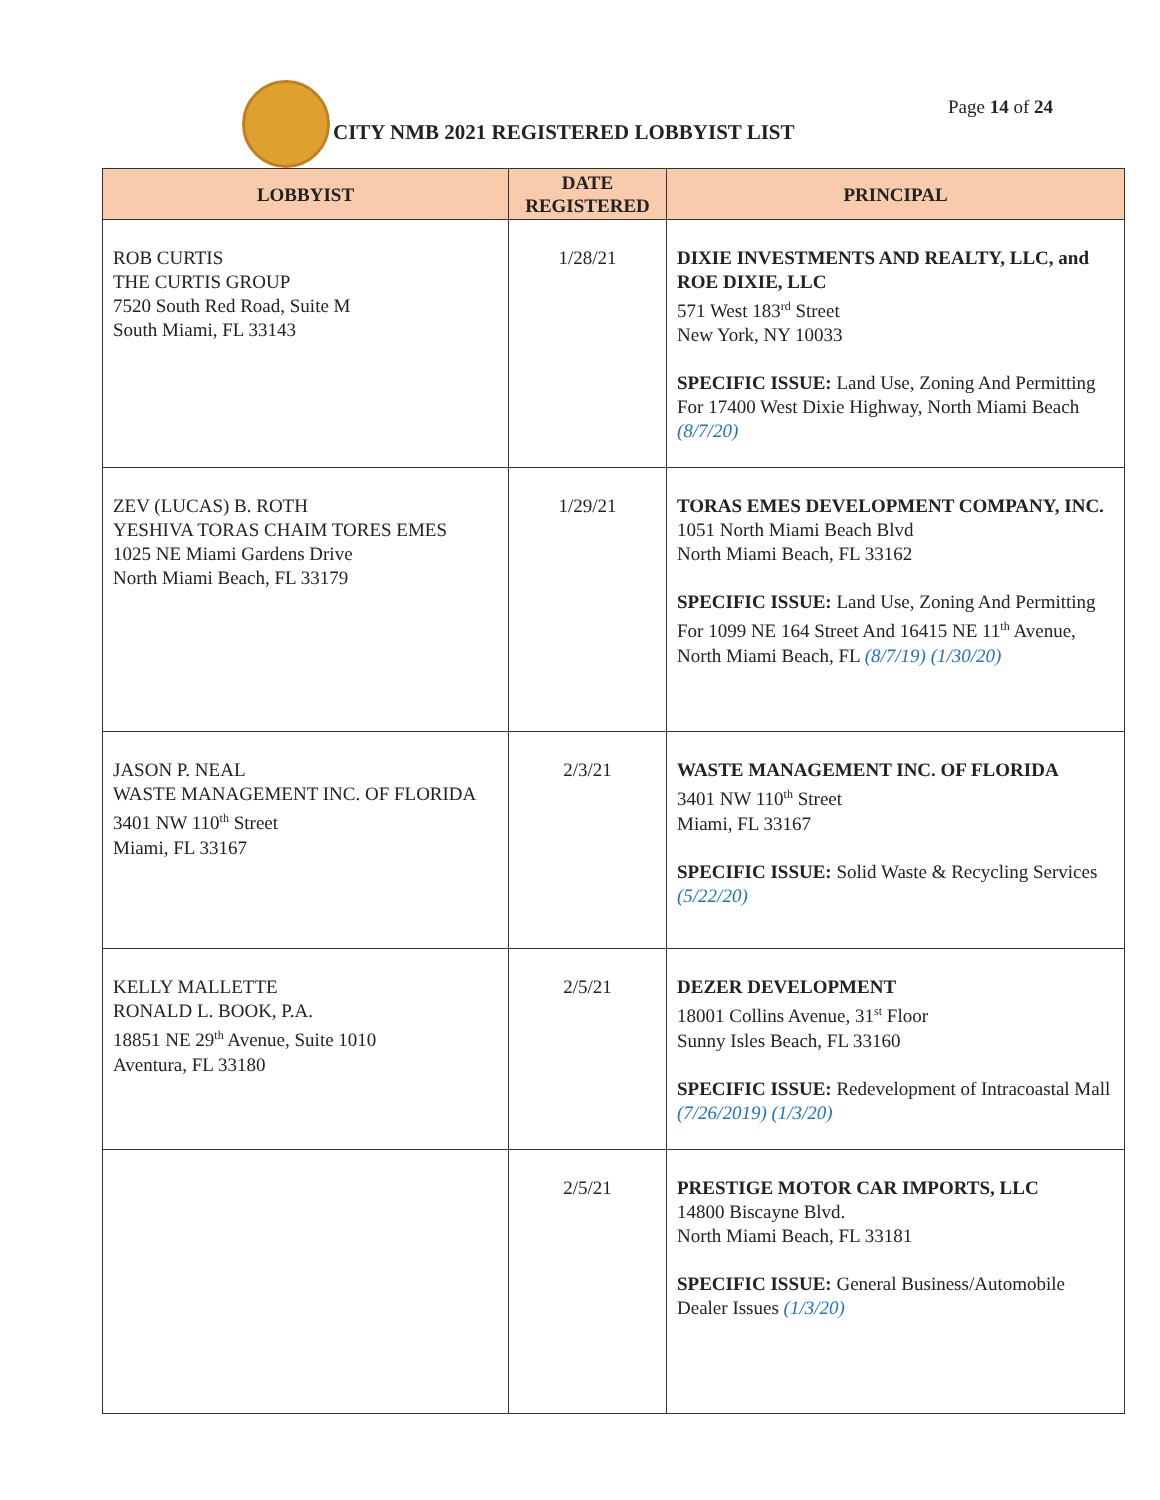CITY NMB 2021 REGISTERED LOBBYIST LIST
Page 14 of 24
| LOBBYIST | DATE REGISTERED | PRINCIPAL |
| --- | --- | --- |
| ROB CURTIS THE CURTIS GROUP 7520 South Red Road, Suite M South Miami, FL 33143 | 1/28/21 | DIXIE INVESTMENTS AND REALTY, LLC, and ROE DIXIE, LLC 571 West 183<sup>rd</sup> Street New York, NY 10033 SPECIFIC ISSUE: Land Use, Zoning And Permitting For 17400 West Dixie Highway, North Miami Beach (8/7/20) |
| ZEV (LUCAS) B. ROTH YESHIVA TORAS CHAIM TORES EMES 1025 NE Miami Gardens Drive North Miami Beach, FL 33179 | 1/29/21 | TORAS EMES DEVELOPMENT COMPANY, INC. 1051 North Miami Beach Blvd North Miami Beach, FL 33162 SPECIFIC ISSUE: Land Use, Zoning And Permitting For 1099 NE 164 Street And 16415 NE 11<sup>th</sup> Avenue, North Miami Beach, FL (8/7/19) (1/30/20) |
| JASON P. NEAL WASTE MANAGEMENT INC. OF FLORIDA 3401 NW 110<sup>th</sup> Street Miami, FL 33167 | 2/3/21 | WASTE MANAGEMENT INC. OF FLORIDA 3401 NW 110<sup>th</sup> Street Miami, FL 33167 SPECIFIC ISSUE: Solid Waste & Recycling Services (5/22/20) |
| KELLY MALLETTE RONALD L. BOOK, P.A. 18851 NE 29<sup>th</sup> Avenue, Suite 1010 Aventura, FL 33180 | 2/5/21 | DEZER DEVELOPMENT 18001 Collins Avenue, 31<sup>st</sup> Floor Sunny Isles Beach, FL 33160 SPECIFIC ISSUE: Redevelopment of Intracoastal Mall (7/26/2019) (1/3/20) |
| | 2/5/21 | PRESTIGE MOTOR CAR IMPORTS, LLC 14800 Biscayne Blvd. North Miami Beach, FL 33181 SPECIFIC ISSUE: General Business/Automobile Dealer Issues (1/3/20) |